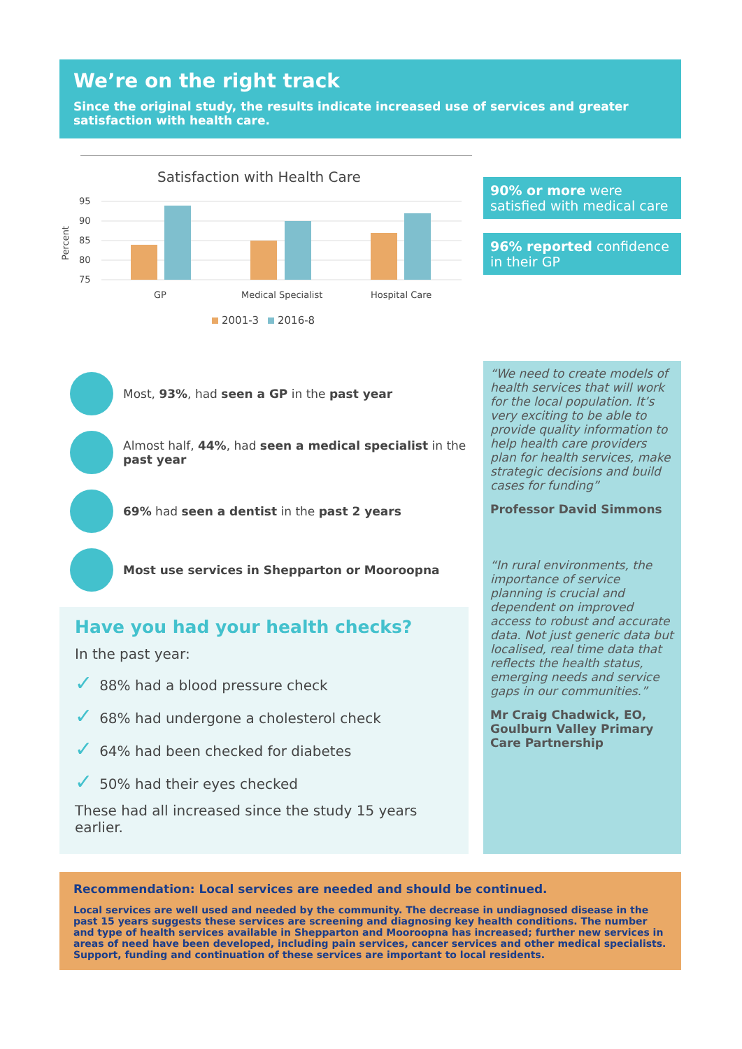We’re on the right track
Since the original study, the results indicate increased use of services and greater satisfaction with health care.
Satisfaction with Health Care
Percent
95
90
85
80
75
GP
Medical Specialist
Hospital Care
2001-3
2016-8
90% or more were satisfied with medical care
96% reported confidence in their GP
Most, 93%, had seen a GP in the past year
Almost half, 44%, had seen a medical specialist in the past year
69% had seen a dentist in the past 2 years
Most use services in Shepparton or Mooroopna
Have you had your health checks?
In the past year:
✓ 88% had a blood pressure check
✓ 68% had undergone a cholesterol check
✓ 64% had been checked for diabetes
✓ 50% had their eyes checked
These had all increased since the study 15 years earlier.
“We need to create models of health services that will work for the local population. It’s very exciting to be able to provide quality information to help health care providers plan for health services, make strategic decisions and build cases for funding”
Professor David Simmons
“In rural environments, the importance of service planning is crucial and dependent on improved access to robust and accurate data. Not just generic data but localised, real time data that reflects the health status, emerging needs and service gaps in our communities.”
Mr Craig Chadwick, EO, Goulburn Valley Primary Care Partnership
Recommendation: Local services are needed and should be continued.
Local services are well used and needed by the community. The decrease in undiagnosed disease in the past 15 years suggests these services are screening and diagnosing key health conditions. The number and type of health services available in Shepparton and Mooroopna has increased; further new services in areas of need have been developed, including pain services, cancer services and other medical specialists. Support, funding and continuation of these services are important to local residents.